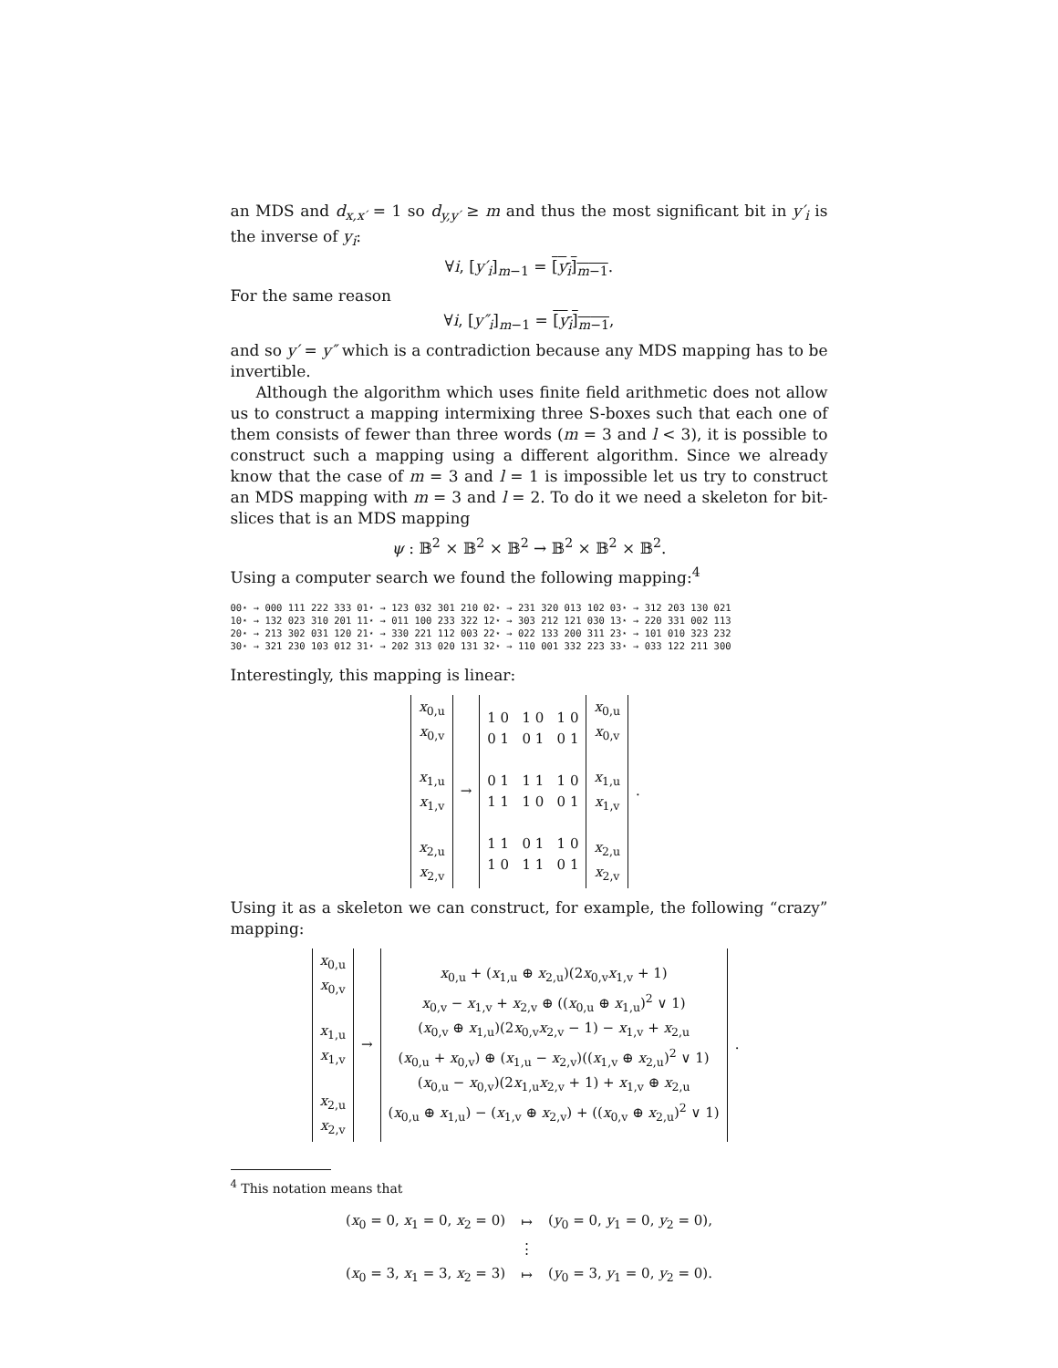an MDS and d<sub>x,x′</sub> = 1 so d<sub>y,y′</sub> ≥ m and thus the most significant bit in y′<sub>i</sub> is the inverse of y<sub>i</sub>:
∀i, [y′<sub>i</sub>]<sub>m−1</sub> = [y<sub>i</sub>]<sub>m−1</sub>.
For the same reason
∀i, [y″<sub>i</sub>]<sub>m−1</sub> = [y<sub>i</sub>]<sub>m−1</sub>,
and so y′ = y″ which is a contradiction because any MDS mapping has to be invertible.
Although the algorithm which uses finite field arithmetic does not allow us to construct a mapping intermixing three S-boxes such that each one of them consists of fewer than three words (m = 3 and l < 3), it is possible to construct such a mapping using a different algorithm. Since we already know that the case of m = 3 and l = 1 is impossible let us try to construct an MDS mapping with m = 3 and l = 2. To do it we need a skeleton for bit-slices that is an MDS mapping
ψ : 𝔹<sup>2</sup> × 𝔹<sup>2</sup> × 𝔹<sup>2</sup> → 𝔹<sup>2</sup> × 𝔹<sup>2</sup> × 𝔹<sup>2</sup>.
Using a computer search we found the following mapping:<sup>4</sup>
| 00⋆ → 000 111 222 333 | 01⋆ → 123 032 301 210 | 02⋆ → 231 320 013 102 | 03⋆ → 312 203 130 021 |
| 10⋆ → 132 023 310 201 | 11⋆ → 011 100 233 322 | 12⋆ → 303 212 121 030 | 13⋆ → 220 331 002 113 |
| 20⋆ → 213 302 031 120 | 21⋆ → 330 221 112 003 | 22⋆ → 022 133 200 311 | 23⋆ → 101 010 323 232 |
| 30⋆ → 321 230 103 012 | 31⋆ → 202 313 020 131 | 32⋆ → 110 001 332 223 | 33⋆ → 033 122 211 300 |
Interestingly, this mapping is linear:
| x<sub>0,u</sub> x<sub>0,v</sub> x<sub>1,u</sub> x<sub>1,v</sub> x<sub>2,u</sub> x<sub>2,v</sub> | → | 1 0 1 0 1 0 0 1 0 1 0 1 0 1 1 1 1 0 1 1 1 0 0 1 1 1 0 1 1 0 1 0 1 1 0 1 | x<sub>0,u</sub> x<sub>0,v</sub> x<sub>1,u</sub> x<sub>1,v</sub> x<sub>2,u</sub> x<sub>2,v</sub> | . |
Using it as a skeleton we can construct, for example, the following “crazy” mapping:
| x<sub>0,u</sub> x<sub>0,v</sub> x<sub>1,u</sub> x<sub>1,v</sub> x<sub>2,u</sub> x<sub>2,v</sub> | → | x<sub>0,u</sub> + ( x<sub>1,u</sub> ⊕ x<sub>2,u</sub>)(2 x<sub>0,v</sub> x<sub>1,v</sub> + 1) x<sub>0,v</sub> − x<sub>1,v</sub> + x<sub>2,v</sub> ⊕ (( x<sub>0,u</sub> ⊕ x<sub>1,u</sub>)<sup>2</sup> ∨ 1) ( x<sub>0,v</sub> ⊕ x<sub>1,u</sub>)(2 x<sub>0,v</sub> x<sub>2,v</sub> − 1) − x<sub>1,v</sub> + x<sub>2,u</sub> ( x<sub>0,u</sub> + x<sub>0,v</sub>) ⊕ ( x<sub>1,u</sub> − x<sub>2,v</sub>)(( x<sub>1,v</sub> ⊕ x<sub>2,u</sub>)<sup>2</sup> ∨ 1) ( x<sub>0,u</sub> − x<sub>0,v</sub>)(2 x<sub>1,u</sub> x<sub>2,v</sub> + 1) + x<sub>1,v</sub> ⊕ x<sub>2,u</sub> ( x<sub>0,u</sub> ⊕ x<sub>1,u</sub>) − ( x<sub>1,v</sub> ⊕ x<sub>2,v</sub>) + (( x<sub>0,v</sub> ⊕ x<sub>2,u</sub>)<sup>2</sup> ∨ 1) | . |
<sup>4</sup> This notation means that
| ( x<sub>0</sub> = 0, x<sub>1</sub> = 0, x<sub>2</sub> = 0) | ↦ | ( y<sub>0</sub> = 0, y<sub>1</sub> = 0, y<sub>2</sub> = 0), |
| | ⋮ | |
| ( x<sub>0</sub> = 3, x<sub>1</sub> = 3, x<sub>2</sub> = 3) | ↦ | ( y<sub>0</sub> = 3, y<sub>1</sub> = 0, y<sub>2</sub> = 0). |